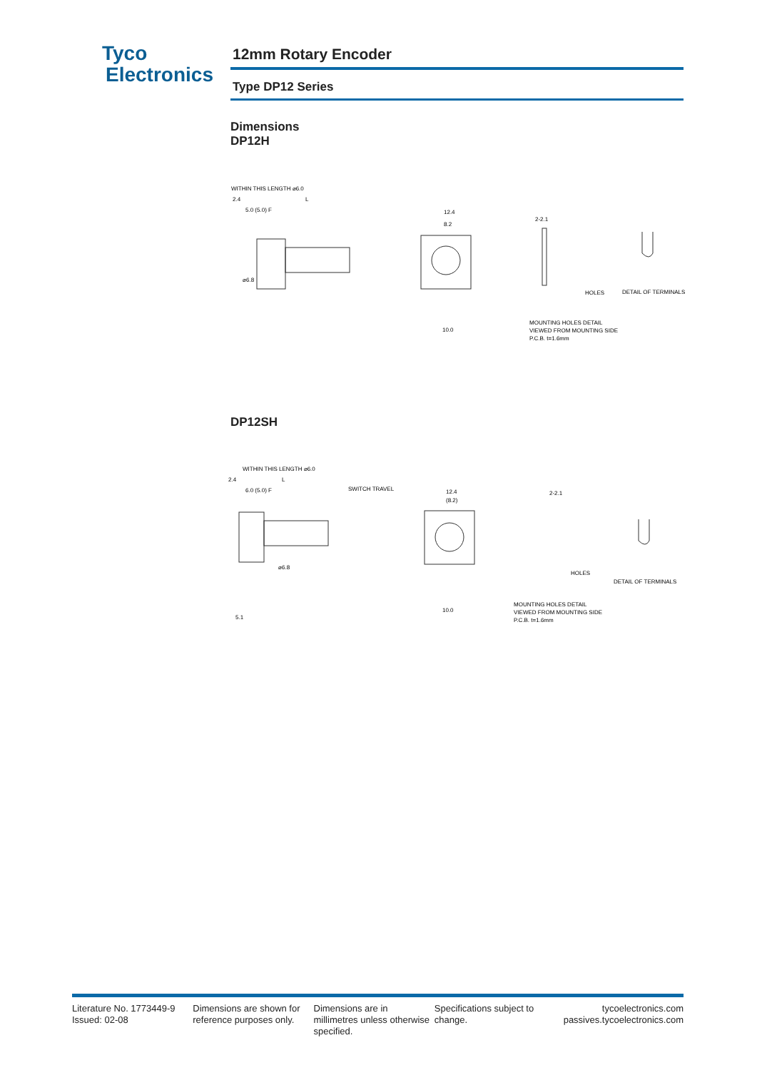Tyco
Electronics
12mm Rotary Encoder
Type DP12 Series
Dimensions
DP12H
WITHIN THIS LENGTH ⌀6.0
2.4
L
5.0 (5.0) F
12.4
8.2
2-2.1
⌀6.8
10.0
MOUNTING HOLES DETAIL
VIEWED FROM MOUNTING SIDE
P.C.B. t=1.6mm
DETAIL OF TERMINALS
HOLES
DP12SH
WITHIN THIS LENGTH ⌀6.0
2.4
L
6.0 (5.0) F
SWITCH TRAVEL
12.4
(8.2)
2-2.1
⌀6.8
10.0
MOUNTING HOLES DETAIL
VIEWED FROM MOUNTING SIDE
P.C.B. t=1.6mm
DETAIL OF TERMINALS
HOLES
5.1
Literature No. 1773449-9
Issued: 02-08
Dimensions are shown for reference purposes only.
Dimensions are in millimetres unless otherwise specified.
Specifications subject to change.
tycoelectronics.com
passives.tycoelectronics.com